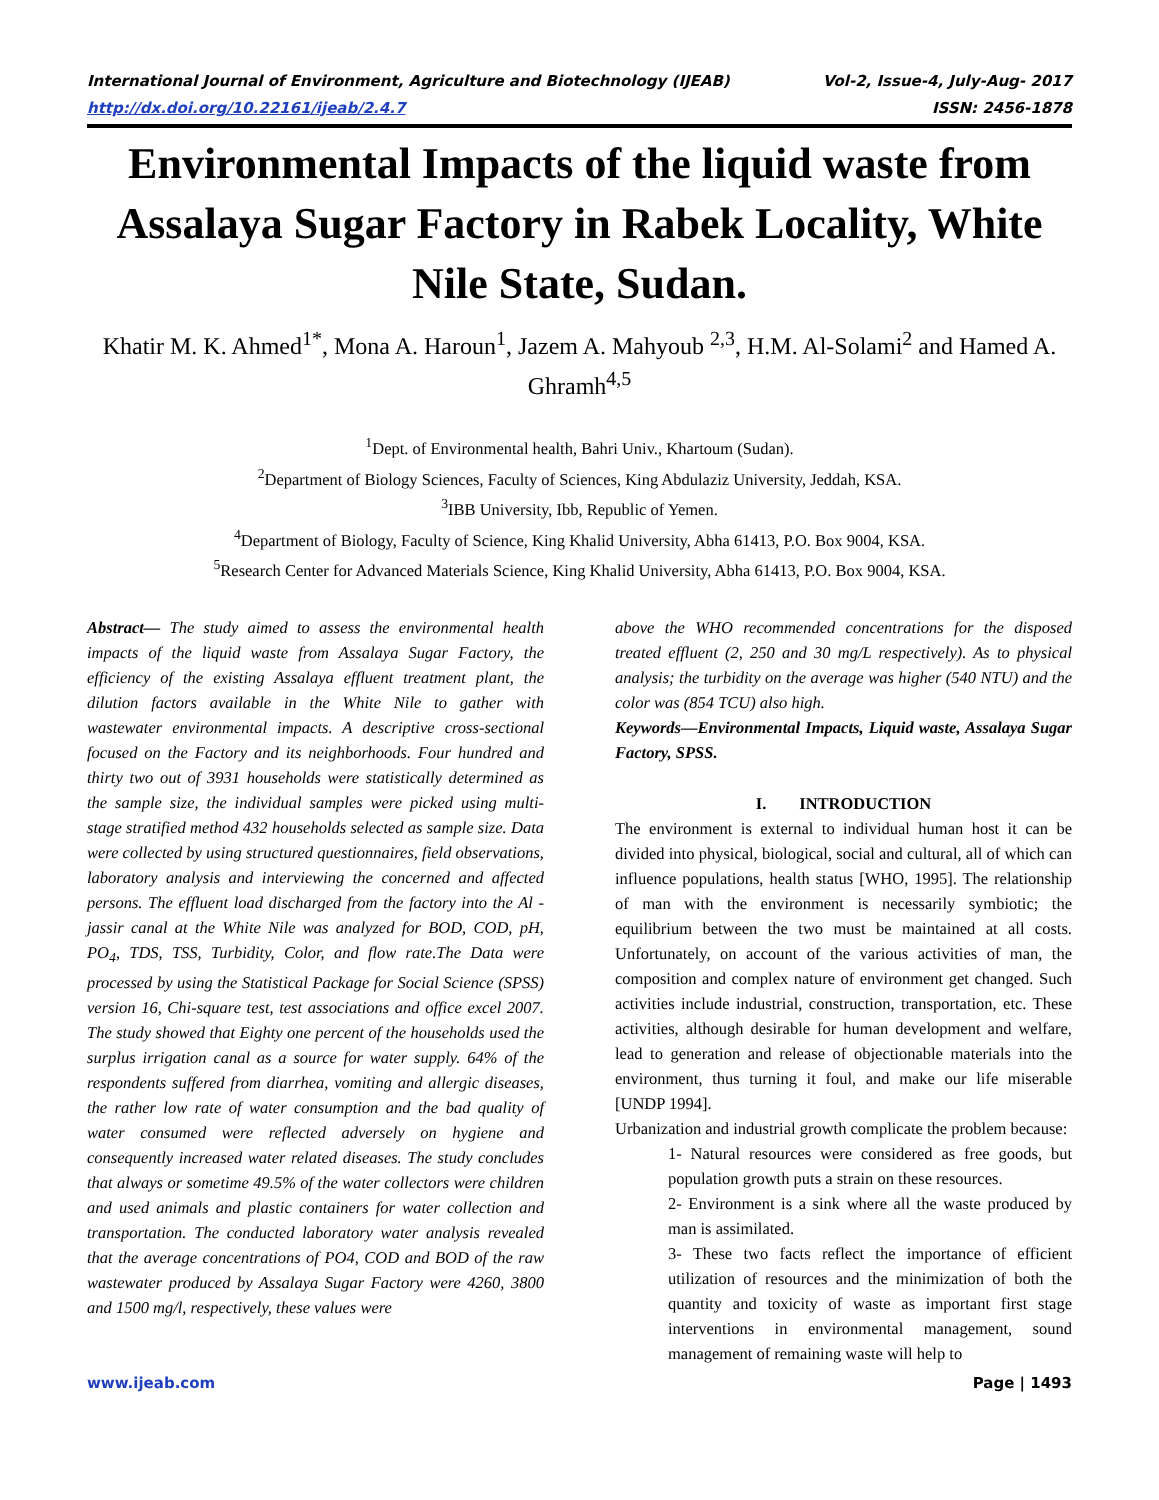International Journal of Environment, Agriculture and Biotechnology (IJEAB) Vol-2, Issue-4, July-Aug- 2017
http://dx.doi.org/10.22161/ijeab/2.4.7 ISSN: 2456-1878
Environmental Impacts of the liquid waste from Assalaya Sugar Factory in Rabek Locality, White Nile State, Sudan.
Khatir M. K. Ahmed<sup>1*</sup>, Mona A. Haroun<sup>1</sup>, Jazem A. Mahyoub <sup>2,3</sup>, H.M. Al-Solami<sup>2</sup> and Hamed A. Ghramh<sup>4,5</sup>
<sup>1</sup> Dept. of Environmental health, Bahri Univ., Khartoum (Sudan).
<sup>2</sup> Department of Biology Sciences, Faculty of Sciences, King Abdulaziz University, Jeddah, KSA.
<sup>3</sup> IBB University, Ibb, Republic of Yemen.
<sup>4</sup> Department of Biology, Faculty of Science, King Khalid University, Abha 61413, P.O. Box 9004, KSA.
<sup>5</sup> Research Center for Advanced Materials Science, King Khalid University, Abha 61413, P.O. Box 9004, KSA.
Abstract— The study aimed to assess the environmental health impacts of the liquid waste from Assalaya Sugar Factory, the efficiency of the existing Assalaya effluent treatment plant, the dilution factors available in the White Nile to gather with wastewater environmental impacts. A descriptive cross-sectional focused on the Factory and its neighborhoods. Four hundred and thirty two out of 3931 households were statistically determined as the sample size, the individual samples were picked using multi-stage stratified method 432 households selected as sample size. Data were collected by using structured questionnaires, field observations, laboratory analysis and interviewing the concerned and affected persons. The effluent load discharged from the factory into the Al - jassir canal at the White Nile was analyzed for BOD, COD, pH, PO<sub>4</sub>, TDS, TSS, Turbidity, Color, and flow rate.The Data were processed by using the Statistical Package for Social Science (SPSS) version 16, Chi-square test, test associations and office excel 2007. The study showed that Eighty one percent of the households used the surplus irrigation canal as a source for water supply. 64% of the respondents suffered from diarrhea, vomiting and allergic diseases, the rather low rate of water consumption and the bad quality of water consumed were reflected adversely on hygiene and consequently increased water related diseases. The study concludes that always or sometime 49.5% of the water collectors were children and used animals and plastic containers for water collection and transportation. The conducted laboratory water analysis revealed that the average concentrations of PO4, COD and BOD of the raw wastewater produced by Assalaya Sugar Factory were 4260, 3800 and 1500 mg/l, respectively, these values were
above the WHO recommended concentrations for the disposed treated effluent (2, 250 and 30 mg/L respectively). As to physical analysis; the turbidity on the average was higher (540 NTU) and the color was (854 TCU) also high.
Keywords—Environmental Impacts, Liquid waste, Assalaya Sugar Factory, SPSS.
I. INTRODUCTION
The environment is external to individual human host it can be divided into physical, biological, social and cultural, all of which can influence populations, health status [WHO, 1995]. The relationship of man with the environment is necessarily symbiotic; the equilibrium between the two must be maintained at all costs. Unfortunately, on account of the various activities of man, the composition and complex nature of environment get changed. Such activities include industrial, construction, transportation, etc. These activities, although desirable for human development and welfare, lead to generation and release of objectionable materials into the environment, thus turning it foul, and make our life miserable [UNDP 1994].
Urbanization and industrial growth complicate the problem because:
1- Natural resources were considered as free goods, but population growth puts a strain on these resources.
2- Environment is a sink where all the waste produced by man is assimilated.
3- These two facts reflect the importance of efficient utilization of resources and the minimization of both the quantity and toxicity of waste as important first stage interventions in environmental management, sound management of remaining waste will help to
www.ijeab.com Page | 1493